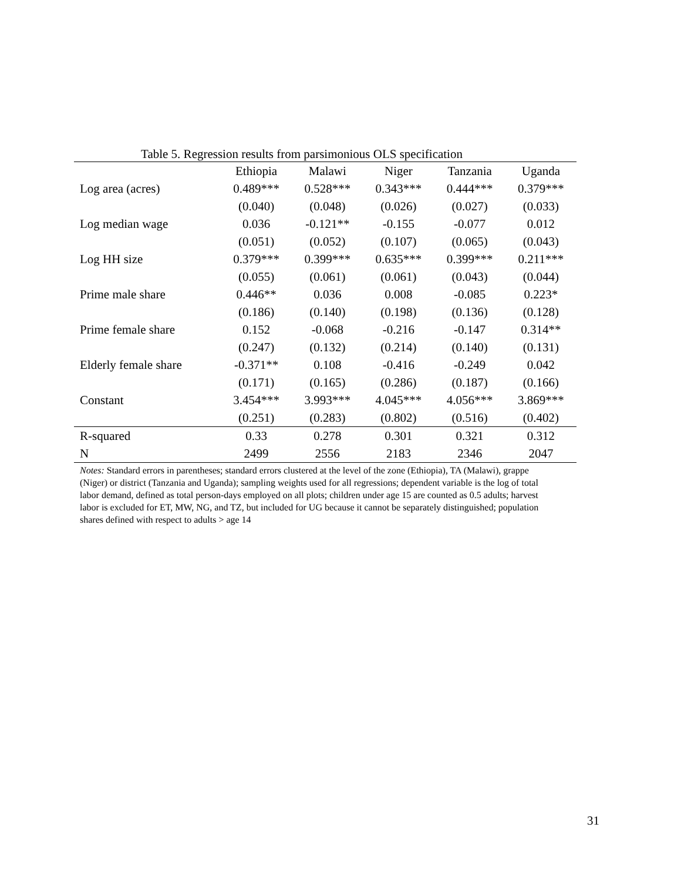Table 5. Regression results from parsimonious OLS specification
| | Ethiopia | Malawi | Niger | Tanzania | Uganda |
| --- | --- | --- | --- | --- | --- |
| Log area (acres) | 0.489*** | 0.528*** | 0.343*** | 0.444*** | 0.379*** |
| | (0.040) | (0.048) | (0.026) | (0.027) | (0.033) |
| Log median wage | 0.036 | -0.121** | -0.155 | -0.077 | 0.012 |
| | (0.051) | (0.052) | (0.107) | (0.065) | (0.043) |
| Log HH size | 0.379*** | 0.399*** | 0.635*** | 0.399*** | 0.211*** |
| | (0.055) | (0.061) | (0.061) | (0.043) | (0.044) |
| Prime male share | 0.446** | 0.036 | 0.008 | -0.085 | 0.223* |
| | (0.186) | (0.140) | (0.198) | (0.136) | (0.128) |
| Prime female share | 0.152 | -0.068 | -0.216 | -0.147 | 0.314** |
| | (0.247) | (0.132) | (0.214) | (0.140) | (0.131) |
| Elderly female share | -0.371** | 0.108 | -0.416 | -0.249 | 0.042 |
| | (0.171) | (0.165) | (0.286) | (0.187) | (0.166) |
| Constant | 3.454*** | 3.993*** | 4.045*** | 4.056*** | 3.869*** |
| | (0.251) | (0.283) | (0.802) | (0.516) | (0.402) |
| R-squared | 0.33 | 0.278 | 0.301 | 0.321 | 0.312 |
| N | 2499 | 2556 | 2183 | 2346 | 2047 |
Notes: Standard errors in parentheses; standard errors clustered at the level of the zone (Ethiopia), TA (Malawi), grappe (Niger) or district (Tanzania and Uganda); sampling weights used for all regressions; dependent variable is the log of total labor demand, defined as total person-days employed on all plots; children under age 15 are counted as 0.5 adults; harvest labor is excluded for ET, MW, NG, and TZ, but included for UG because it cannot be separately distinguished; population shares defined with respect to adults > age 14
31